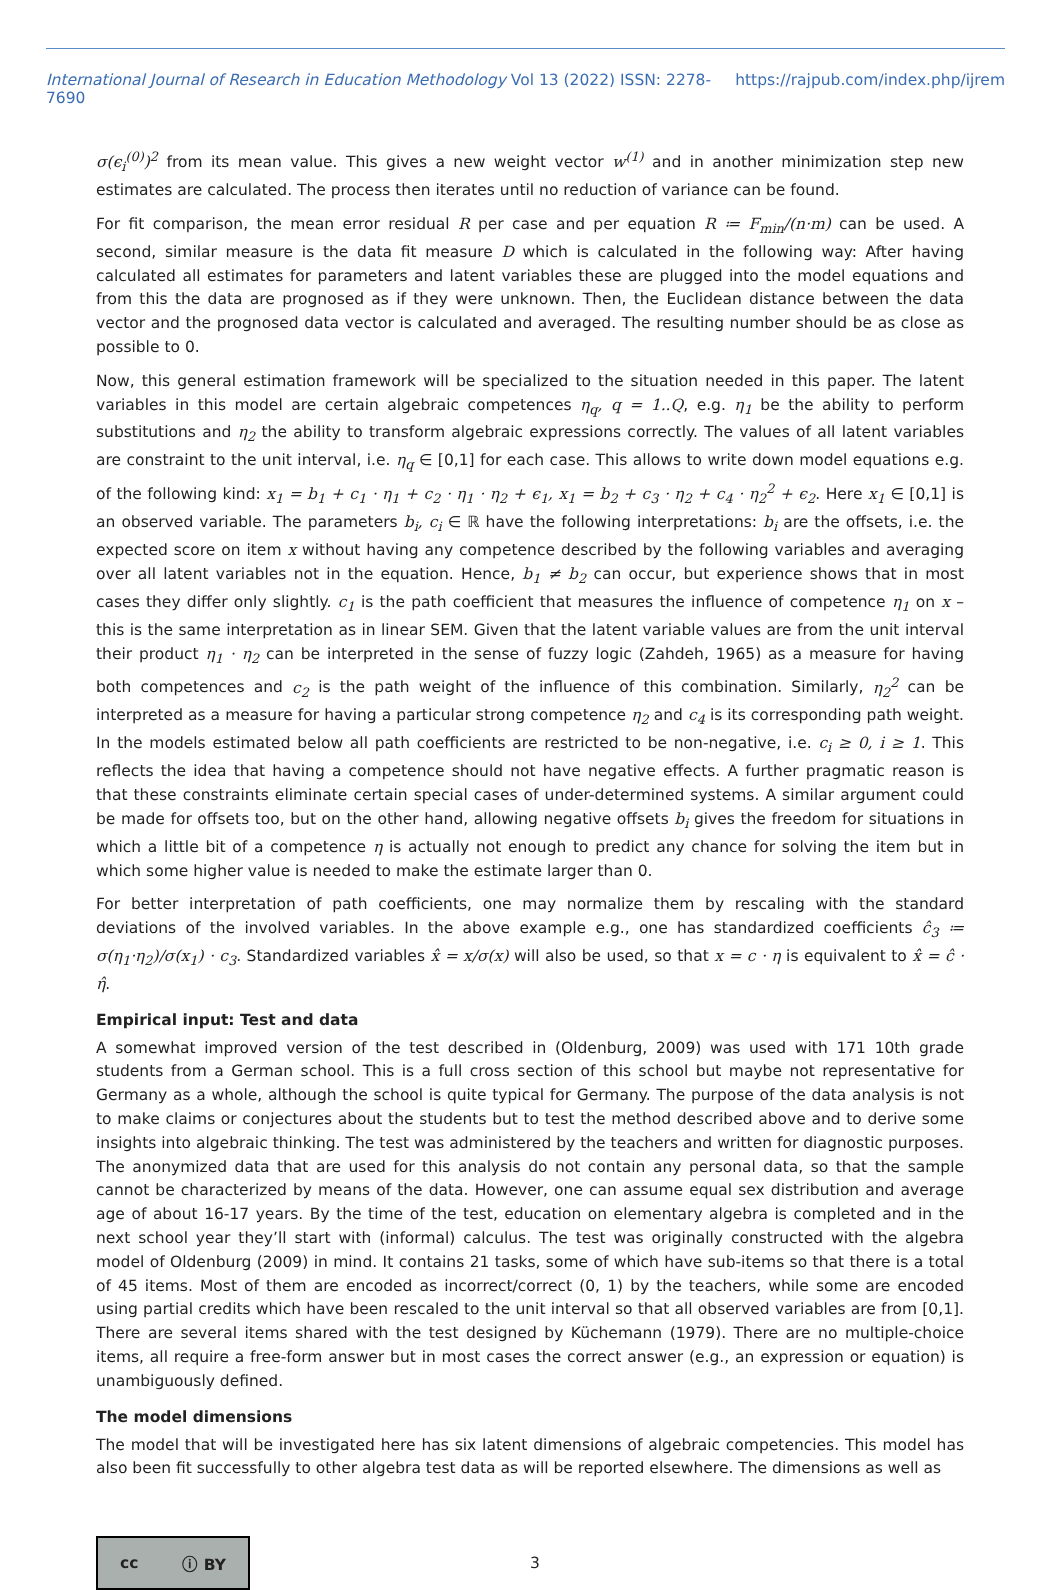International Journal of Research in Education Methodology Vol 13 (2022) ISSN: 2278-7690 https://rajpub.com/index.php/ijrem
σ(ϵ<sub>i</sub><sup>(0)</sup>)<sup>2</sup> from its mean value. This gives a new weight vector w<sup>(1)</sup> and in another minimization step new estimates are calculated. The process then iterates until no reduction of variance can be found.
For fit comparison, the mean error residual R per case and per equation R ≔ F<sub>min</sub>/(n·m) can be used. A second, similar measure is the data fit measure D which is calculated in the following way: After having calculated all estimates for parameters and latent variables these are plugged into the model equations and from this the data are prognosed as if they were unknown. Then, the Euclidean distance between the data vector and the prognosed data vector is calculated and averaged. The resulting number should be as close as possible to 0.
Now, this general estimation framework will be specialized to the situation needed in this paper. The latent variables in this model are certain algebraic competences η<sub>q</sub>, q = 1..Q, e.g. η<sub>1</sub> be the ability to perform substitutions and η<sub>2</sub> the ability to transform algebraic expressions correctly. The values of all latent variables are constraint to the unit interval, i.e. η<sub>q</sub> ∈ [0,1] for each case. This allows to write down model equations e.g. of the following kind: x<sub>1</sub> = b<sub>1</sub> + c<sub>1</sub> · η<sub>1</sub> + c<sub>2</sub> · η<sub>1</sub> · η<sub>2</sub> + ϵ<sub>1</sub>, x<sub>1</sub> = b<sub>2</sub> + c<sub>3</sub> · η<sub>2</sub> + c<sub>4</sub> · η<sub>2</sub><sup>2</sup> + ϵ<sub>2</sub>. Here x<sub>1</sub> ∈ [0,1] is an observed variable. The parameters b<sub>i</sub>, c<sub>i</sub> ∈ ℝ have the following interpretations: b<sub>i</sub> are the offsets, i.e. the expected score on item x without having any competence described by the following variables and averaging over all latent variables not in the equation. Hence, b<sub>1</sub> ≠ b<sub>2</sub> can occur, but experience shows that in most cases they differ only slightly. c<sub>1</sub> is the path coefficient that measures the influence of competence η<sub>1</sub> on x – this is the same interpretation as in linear SEM. Given that the latent variable values are from the unit interval their product η<sub>1</sub> · η<sub>2</sub> can be interpreted in the sense of fuzzy logic (Zahdeh, 1965) as a measure for having both competences and c<sub>2</sub> is the path weight of the influence of this combination. Similarly, η<sub>2</sub><sup>2</sup> can be interpreted as a measure for having a particular strong competence η<sub>2</sub> and c<sub>4</sub> is its corresponding path weight. In the models estimated below all path coefficients are restricted to be non-negative, i.e. c<sub>i</sub> ≥ 0, i ≥ 1. This reflects the idea that having a competence should not have negative effects. A further pragmatic reason is that these constraints eliminate certain special cases of under-determined systems. A similar argument could be made for offsets too, but on the other hand, allowing negative offsets b<sub>i</sub> gives the freedom for situations in which a little bit of a competence η is actually not enough to predict any chance for solving the item but in which some higher value is needed to make the estimate larger than 0.
For better interpretation of path coefficients, one may normalize them by rescaling with the standard deviations of the involved variables. In the above example e.g., one has standardized coefficients ĉ<sub>3</sub> ≔ σ(η<sub>1</sub>·η<sub>2</sub>)/σ(x<sub>1</sub>) · c<sub>3</sub>. Standardized variables x̂ = x/σ(x) will also be used, so that x = c · η is equivalent to x̂ = ĉ · η̂.
Empirical input: Test and data
A somewhat improved version of the test described in (Oldenburg, 2009) was used with 171 10th grade students from a German school. This is a full cross section of this school but maybe not representative for Germany as a whole, although the school is quite typical for Germany. The purpose of the data analysis is not to make claims or conjectures about the students but to test the method described above and to derive some insights into algebraic thinking. The test was administered by the teachers and written for diagnostic purposes. The anonymized data that are used for this analysis do not contain any personal data, so that the sample cannot be characterized by means of the data. However, one can assume equal sex distribution and average age of about 16-17 years. By the time of the test, education on elementary algebra is completed and in the next school year they’ll start with (informal) calculus. The test was originally constructed with the algebra model of Oldenburg (2009) in mind. It contains 21 tasks, some of which have sub-items so that there is a total of 45 items. Most of them are encoded as incorrect/correct (0, 1) by the teachers, while some are encoded using partial credits which have been rescaled to the unit interval so that all observed variables are from [0,1]. There are several items shared with the test designed by Küchemann (1979). There are no multiple-choice items, all require a free-form answer but in most cases the correct answer (e.g., an expression or equation) is unambiguously defined.
The model dimensions
The model that will be investigated here has six latent dimensions of algebraic competencies. This model has also been fit successfully to other algebra test data as will be reported elsewhere. The dimensions as well as
cc ⓘ BY
3